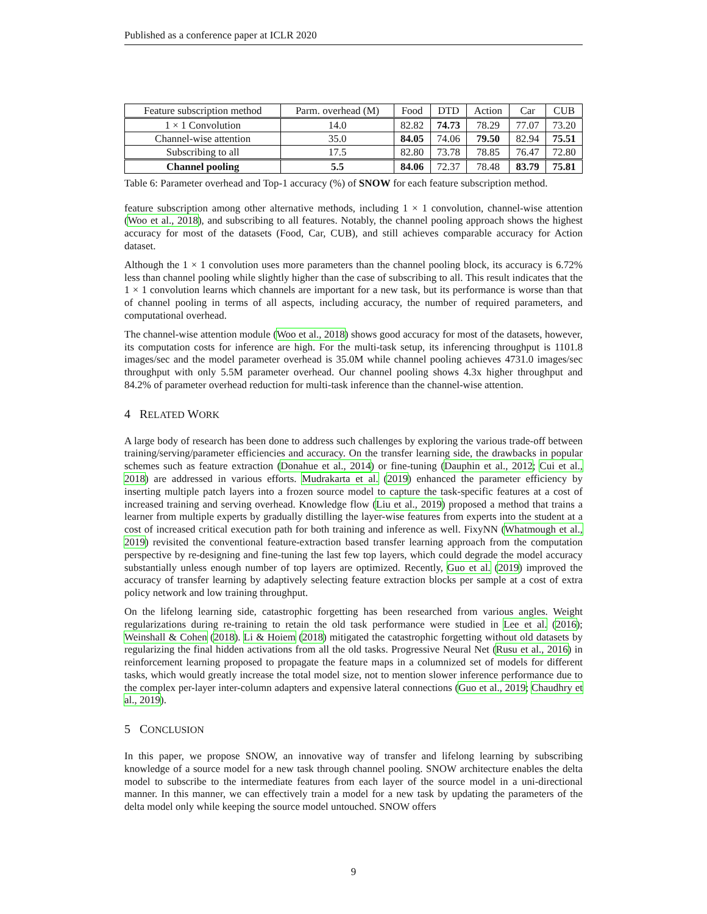Published as a conference paper at ICLR 2020
| Feature subscription method | Parm. overhead (M) | Food | DTD | Action | Car | CUB |
| --- | --- | --- | --- | --- | --- | --- |
| 1 × 1 Convolution | 14.0 | 82.82 | 74.73 | 78.29 | 77.07 | 73.20 |
| Channel-wise attention | 35.0 | 84.05 | 74.06 | 79.50 | 82.94 | 75.51 |
| Subscribing to all | 17.5 | 82.80 | 73.78 | 78.85 | 76.47 | 72.80 |
| Channel pooling | 5.5 | 84.06 | 72.37 | 78.48 | 83.79 | 75.81 |
Table 6: Parameter overhead and Top-1 accuracy (%) of SNOW for each feature subscription method.
feature subscription among other alternative methods, including 1 × 1 convolution, channel-wise attention (Woo et al., 2018), and subscribing to all features. Notably, the channel pooling approach shows the highest accuracy for most of the datasets (Food, Car, CUB), and still achieves comparable accuracy for Action dataset.
Although the 1 × 1 convolution uses more parameters than the channel pooling block, its accuracy is 6.72% less than channel pooling while slightly higher than the case of subscribing to all. This result indicates that the 1 × 1 convolution learns which channels are important for a new task, but its performance is worse than that of channel pooling in terms of all aspects, including accuracy, the number of required parameters, and computational overhead.
The channel-wise attention module (Woo et al., 2018) shows good accuracy for most of the datasets, however, its computation costs for inference are high. For the multi-task setup, its inferencing throughput is 1101.8 images/sec and the model parameter overhead is 35.0M while channel pooling achieves 4731.0 images/sec throughput with only 5.5M parameter overhead. Our channel pooling shows 4.3x higher throughput and 84.2% of parameter overhead reduction for multi-task inference than the channel-wise attention.
4 RELATED WORK
A large body of research has been done to address such challenges by exploring the various trade-off between training/serving/parameter efficiencies and accuracy. On the transfer learning side, the drawbacks in popular schemes such as feature extraction (Donahue et al., 2014) or fine-tuning (Dauphin et al., 2012; Cui et al., 2018) are addressed in various efforts. Mudrakarta et al. (2019) enhanced the parameter efficiency by inserting multiple patch layers into a frozen source model to capture the task-specific features at a cost of increased training and serving overhead. Knowledge flow (Liu et al., 2019) proposed a method that trains a learner from multiple experts by gradually distilling the layer-wise features from experts into the student at a cost of increased critical execution path for both training and inference as well. FixyNN (Whatmough et al., 2019) revisited the conventional feature-extraction based transfer learning approach from the computation perspective by re-designing and fine-tuning the last few top layers, which could degrade the model accuracy substantially unless enough number of top layers are optimized. Recently, Guo et al. (2019) improved the accuracy of transfer learning by adaptively selecting feature extraction blocks per sample at a cost of extra policy network and low training throughput.
On the lifelong learning side, catastrophic forgetting has been researched from various angles. Weight regularizations during re-training to retain the old task performance were studied in Lee et al. (2016); Weinshall & Cohen (2018). Li & Hoiem (2018) mitigated the catastrophic forgetting without old datasets by regularizing the final hidden activations from all the old tasks. Progressive Neural Net (Rusu et al., 2016) in reinforcement learning proposed to propagate the feature maps in a columnized set of models for different tasks, which would greatly increase the total model size, not to mention slower inference performance due to the complex per-layer inter-column adapters and expensive lateral connections (Guo et al., 2019; Chaudhry et al., 2019).
5 CONCLUSION
In this paper, we propose SNOW, an innovative way of transfer and lifelong learning by subscribing knowledge of a source model for a new task through channel pooling. SNOW architecture enables the delta model to subscribe to the intermediate features from each layer of the source model in a uni-directional manner. In this manner, we can effectively train a model for a new task by updating the parameters of the delta model only while keeping the source model untouched. SNOW offers
9